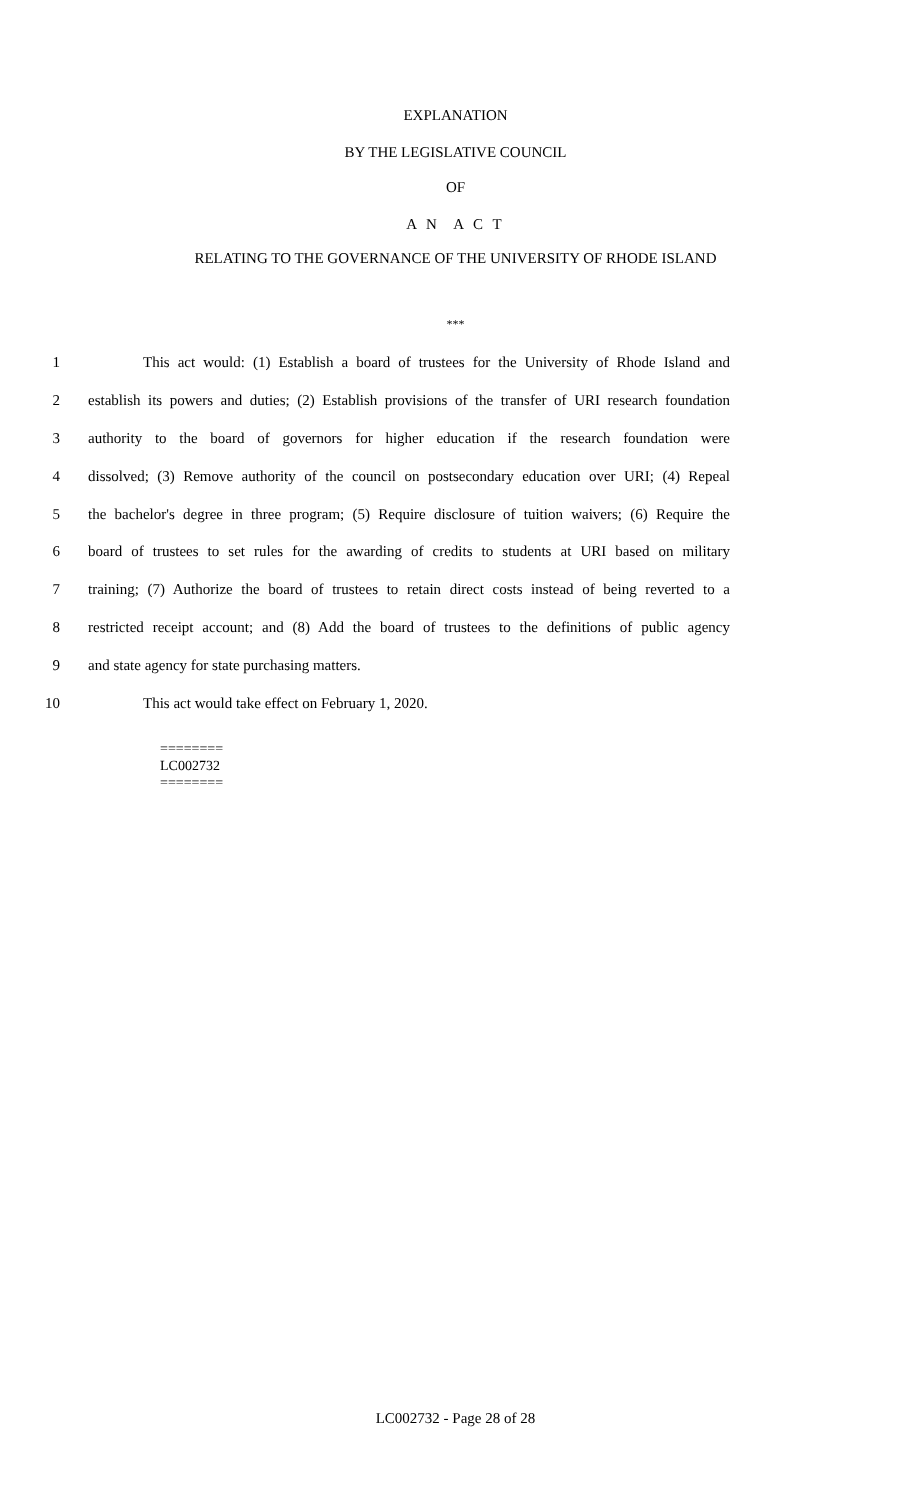EXPLANATION
BY THE LEGISLATIVE COUNCIL
OF
A N A C T
RELATING TO THE GOVERNANCE OF THE UNIVERSITY OF RHODE ISLAND
***
1 This act would: (1) Establish a board of trustees for the University of Rhode Island and
2 establish its powers and duties; (2) Establish provisions of the transfer of URI research foundation
3 authority to the board of governors for higher education if the research foundation were
4 dissolved; (3) Remove authority of the council on postsecondary education over URI; (4) Repeal
5 the bachelor's degree in three program; (5) Require disclosure of tuition waivers; (6) Require the
6 board of trustees to set rules for the awarding of credits to students at URI based on military
7 training; (7) Authorize the board of trustees to retain direct costs instead of being reverted to a
8 restricted receipt account; and (8) Add the board of trustees to the definitions of public agency
9 and state agency for state purchasing matters.
10 This act would take effect on February 1, 2020.
========
LC002732
========
LC002732 - Page 28 of 28